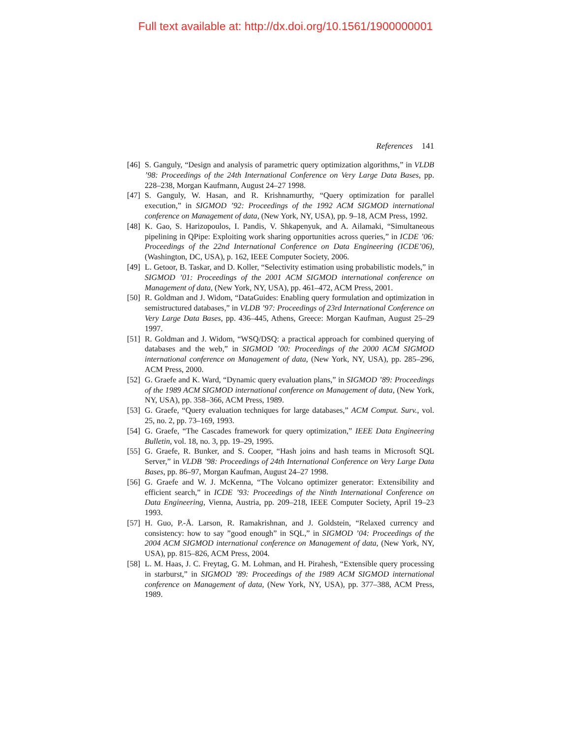Full text available at: http://dx.doi.org/10.1561/1900000001
References 141
[46] S. Ganguly, “Design and analysis of parametric query optimization algorithms,” in VLDB ’98: Proceedings of the 24th International Conference on Very Large Data Bases, pp. 228–238, Morgan Kaufmann, August 24–27 1998.
[47] S. Ganguly, W. Hasan, and R. Krishnamurthy, “Query optimization for parallel execution,” in SIGMOD ’92: Proceedings of the 1992 ACM SIGMOD international conference on Management of data, (New York, NY, USA), pp. 9–18, ACM Press, 1992.
[48] K. Gao, S. Harizopoulos, I. Pandis, V. Shkapenyuk, and A. Ailamaki, “Simultaneous pipelining in QPipe: Exploiting work sharing opportunities across queries,” in ICDE ’06: Proceedings of the 22nd International Conference on Data Engineering (ICDE’06), (Washington, DC, USA), p. 162, IEEE Computer Society, 2006.
[49] L. Getoor, B. Taskar, and D. Koller, “Selectivity estimation using probabilistic models,” in SIGMOD ’01: Proceedings of the 2001 ACM SIGMOD international conference on Management of data, (New York, NY, USA), pp. 461–472, ACM Press, 2001.
[50] R. Goldman and J. Widom, “DataGuides: Enabling query formulation and optimization in semistructured databases,” in VLDB ’97: Proceedings of 23rd International Conference on Very Large Data Bases, pp. 436–445, Athens, Greece: Morgan Kaufman, August 25–29 1997.
[51] R. Goldman and J. Widom, “WSQ/DSQ: a practical approach for combined querying of databases and the web,” in SIGMOD ’00: Proceedings of the 2000 ACM SIGMOD international conference on Management of data, (New York, NY, USA), pp. 285–296, ACM Press, 2000.
[52] G. Graefe and K. Ward, “Dynamic query evaluation plans,” in SIGMOD ’89: Proceedings of the 1989 ACM SIGMOD international conference on Management of data, (New York, NY, USA), pp. 358–366, ACM Press, 1989.
[53] G. Graefe, “Query evaluation techniques for large databases,” ACM Comput. Surv., vol. 25, no. 2, pp. 73–169, 1993.
[54] G. Graefe, “The Cascades framework for query optimization,” IEEE Data Engineering Bulletin, vol. 18, no. 3, pp. 19–29, 1995.
[55] G. Graefe, R. Bunker, and S. Cooper, “Hash joins and hash teams in Microsoft SQL Server,” in VLDB ’98: Proceedings of 24th International Conference on Very Large Data Bases, pp. 86–97, Morgan Kaufman, August 24–27 1998.
[56] G. Graefe and W. J. McKenna, “The Volcano optimizer generator: Extensibility and efficient search,” in ICDE ’93: Proceedings of the Ninth International Conference on Data Engineering, Vienna, Austria, pp. 209–218, IEEE Computer Society, April 19–23 1993.
[57] H. Guo, P.-Å. Larson, R. Ramakrishnan, and J. Goldstein, “Relaxed currency and consistency: how to say ”good enough” in SQL,” in SIGMOD ’04: Proceedings of the 2004 ACM SIGMOD international conference on Management of data, (New York, NY, USA), pp. 815–826, ACM Press, 2004.
[58] L. M. Haas, J. C. Freytag, G. M. Lohman, and H. Pirahesh, “Extensible query processing in starburst,” in SIGMOD ’89: Proceedings of the 1989 ACM SIGMOD international conference on Management of data, (New York, NY, USA), pp. 377–388, ACM Press, 1989.